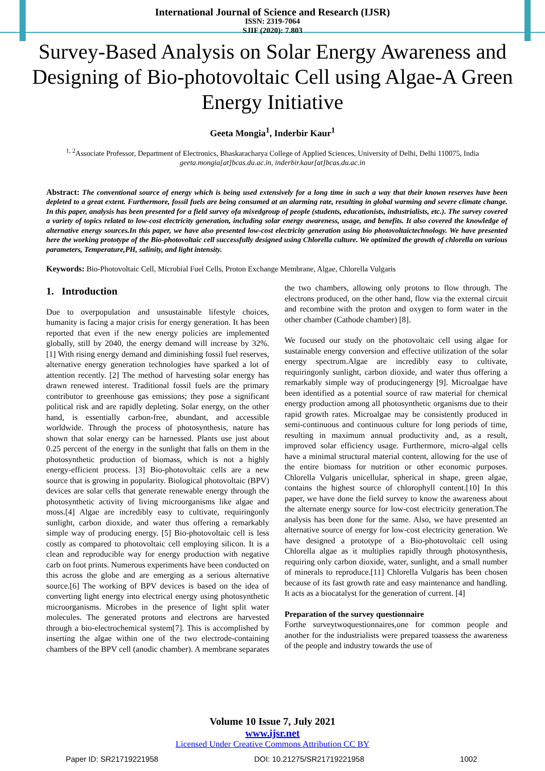International Journal of Science and Research (IJSR)
ISSN: 2319-7064
SJIF (2020): 7.803
Survey-Based Analysis on Solar Energy Awareness and Designing of Bio-photovoltaic Cell using Algae-A Green Energy Initiative
Geeta Mongia<sup>1</sup>, Inderbir Kaur<sup>1</sup>
<sup>1, 2</sup>Associate Professor, Department of Electronics, Bhaskaracharya College of Applied Sciences, University of Delhi, Delhi 110075, India
geeta.mongia[at]bcas.du.ac.in, inderbir.kaur[at]bcas.du.ac.in
Abstract: The conventional source of energy which is being used extensively for a long time in such a way that their known reserves have been depleted to a great extent. Furthermore, fossil fuels are being consumed at an alarming rate, resulting in global warming and severe climate change. In this paper, analysis has been presented for a field survey ofa mixedgroup of people (students, educationists, industrialists, etc.). The survey covered a variety of topics related to low-cost electricity generation, including solar energy awareness, usage, and benefits. It also covered the knowledge of alternative energy sources.In this paper, we have also presented low-cost electricity generation using bio photovoltaictechnology. We have presented here the working prototype of the Bio-photovoltaic cell successfully designed using Chlorella culture. We optimized the growth of chlorella on various parameters, Temperature,PH, salinity, and light intensity.
Keywords: Bio-Photovoltaic Cell, Microbial Fuel Cells, Proton Exchange Membrane, Algae, Chlorella Vulgaris
1. Introduction
Due to overpopulation and unsustainable lifestyle choices, humanity is facing a major crisis for energy generation. It has been reported that even if the new energy policies are implemented globally, still by 2040, the energy demand will increase by 32%. [1] With rising energy demand and diminishing fossil fuel reserves, alternative energy generation technologies have sparked a lot of attention recently. [2] The method of harvesting solar energy has drawn renewed interest. Traditional fossil fuels are the primary contributor to greenhouse gas emissions; they pose a significant political risk and are rapidly depleting. Solar energy, on the other hand, is essentially carbon-free, abundant, and accessible worldwide. Through the process of photosynthesis, nature has shown that solar energy can be harnessed. Plants use just about 0.25 percent of the energy in the sunlight that falls on them in the photosynthetic production of biomass, which is not a highly energy-efficient process. [3] Bio-photovoltaic cells are a new source that is growing in popularity. Biological photovoltaic (BPV) devices are solar cells that generate renewable energy through the photosynthetic activity of living microorganisms like algae and moss.[4] Algae are incredibly easy to cultivate, requiringonly sunlight, carbon dioxide, and water thus offering a remarkably simple way of producing energy. [5] Bio-photovoltaic cell is less costly as compared to photovoltaic cell employing silicon. It is a clean and reproducible way for energy production with negative carb on foot prints. Numerous experiments have been conducted on this across the globe and are emerging as a serious alternative source.[6] The working of BPV devices is based on the idea of converting light energy into electrical energy using photosynthetic microorganisms. Microbes in the presence of light split water molecules. The generated protons and electrons are harvested through a bio-electrochemical system[7]. This is accomplished by inserting the algae within one of the two electrode-containing chambers of the BPV cell (anodic chamber). A membrane separates the two chambers, allowing only protons to flow through. The electrons produced, on the other hand, flow via the external circuit and recombine with the proton and oxygen to form water in the other chamber (Cathode chamber) [8].
We focused our study on the photovoltaic cell using algae for sustainable energy conversion and effective utilization of the solar energy spectrum.Algae are incredibly easy to cultivate, requiringonly sunlight, carbon dioxide, and water thus offering a remarkably simple way of producingenergy [9]. Microalgae have been identified as a potential source of raw material for chemical energy production among all photosynthetic organisms due to their rapid growth rates. Microalgae may be consistently produced in semi-continuous and continuous culture for long periods of time, resulting in maximum annual productivity and, as a result, improved solar efficiency usage. Furthermore, micro-algal cells have a minimal structural material content, allowing for the use of the entire biomass for nutrition or other economic purposes. Chlorella Vulgaris unicellular, spherical in shape, green algae, contains the highest source of chlorophyll content.[10] In this paper, we have done the field survey to know the awareness about the alternate energy source for low-cost electricity generation.The analysis has been done for the same. Also, we have presented an alternative source of energy for low-cost electricity generation. We have designed a prototype of a Bio-photovoltaic cell using Chlorella algae as it multiplies rapidly through photosynthesis, requiring only carbon dioxide, water, sunlight, and a small number of minerals to reproduce.[11] Chlorella Vulgaris has been chosen because of its fast growth rate and easy maintenance and handling. It acts as a biocatalyst for the generation of current. [4]
Preparation of the survey questionnaire
Forthe surveytwoquestionnaires,one for common people and another for the industrialists were prepared toassess the awareness of the people and industry towards the use of
Volume 10 Issue 7, July 2021
www.ijsr.net
Licensed Under Creative Commons Attribution CC BY
Paper ID: SR21719221958 DOI: 10.21275/SR21719221958 1002